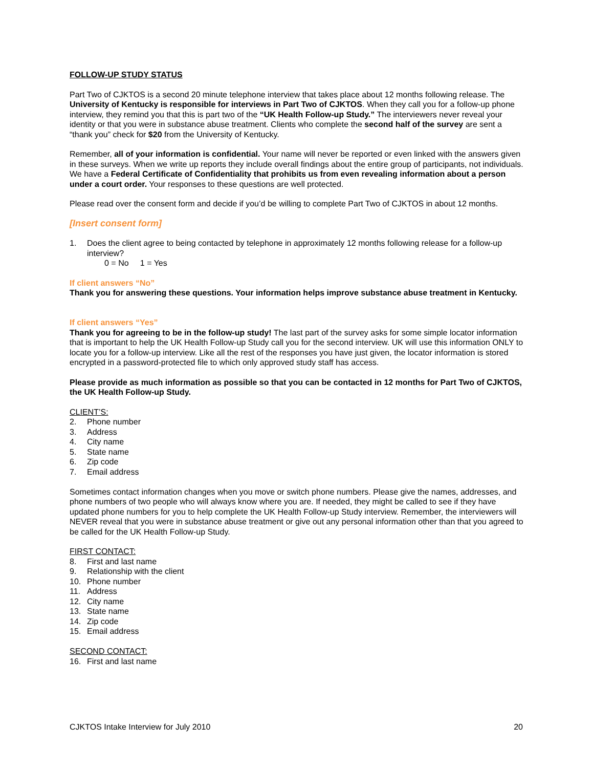FOLLOW-UP STUDY STATUS
Part Two of CJKTOS is a second 20 minute telephone interview that takes place about 12 months following release. The University of Kentucky is responsible for interviews in Part Two of CJKTOS. When they call you for a follow-up phone interview, they remind you that this is part two of the “UK Health Follow-up Study.” The interviewers never reveal your identity or that you were in substance abuse treatment. Clients who complete the second half of the survey are sent a “thank you” check for $20 from the University of Kentucky.
Remember, all of your information is confidential. Your name will never be reported or even linked with the answers given in these surveys. When we write up reports they include overall findings about the entire group of participants, not individuals. We have a Federal Certificate of Confidentiality that prohibits us from even revealing information about a person under a court order. Your responses to these questions are well protected.
Please read over the consent form and decide if you’d be willing to complete Part Two of CJKTOS in about 12 months.
[Insert consent form]
1. Does the client agree to being contacted by telephone in approximately 12 months following release for a follow-up interview?
0 = No 1 = Yes
If client answers “No”
Thank you for answering these questions. Your information helps improve substance abuse treatment in Kentucky.
If client answers “Yes”
Thank you for agreeing to be in the follow-up study! The last part of the survey asks for some simple locator information that is important to help the UK Health Follow-up Study call you for the second interview. UK will use this information ONLY to locate you for a follow-up interview. Like all the rest of the responses you have just given, the locator information is stored encrypted in a password-protected file to which only approved study staff has access.
Please provide as much information as possible so that you can be contacted in 12 months for Part Two of CJKTOS, the UK Health Follow-up Study.
CLIENT’S:
2. Phone number
3. Address
4. City name
5. State name
6. Zip code
7. Email address
Sometimes contact information changes when you move or switch phone numbers. Please give the names, addresses, and phone numbers of two people who will always know where you are. If needed, they might be called to see if they have updated phone numbers for you to help complete the UK Health Follow-up Study interview. Remember, the interviewers will NEVER reveal that you were in substance abuse treatment or give out any personal information other than that you agreed to be called for the UK Health Follow-up Study.
FIRST CONTACT:
8. First and last name
9. Relationship with the client
10. Phone number
11. Address
12. City name
13. State name
14. Zip code
15. Email address
SECOND CONTACT:
16. First and last name
CJKTOS Intake Interview for July 2010 20